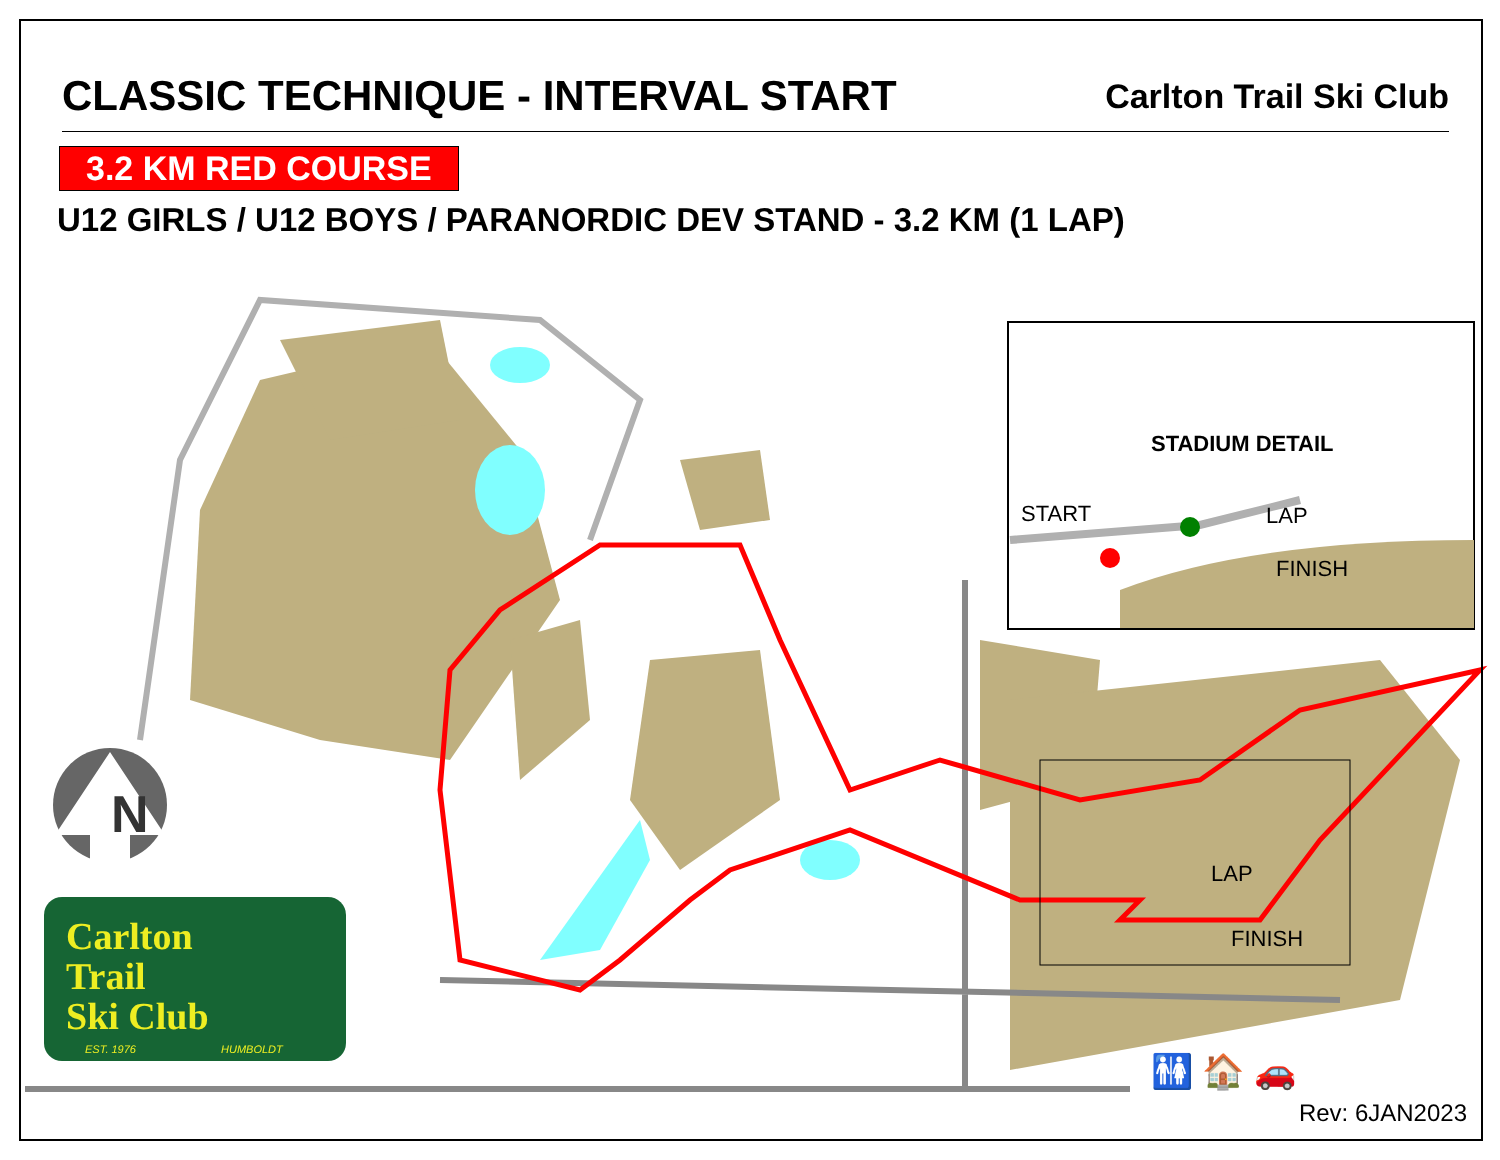CLASSIC TECHNIQUE - INTERVAL START Carlton Trail Ski Club
3.2 KM RED COURSE
U12 GIRLS / U12 BOYS / PARANORDIC DEV STAND - 3.2 KM (1 LAP)
STADIUM DETAIL
START LAP
FINISH
LAP
FINISH
N
Carlton
Trail
Ski Club
EST. 1976 HUMBOLDT
🚻 🏠 🚗
Rev: 6JAN2023